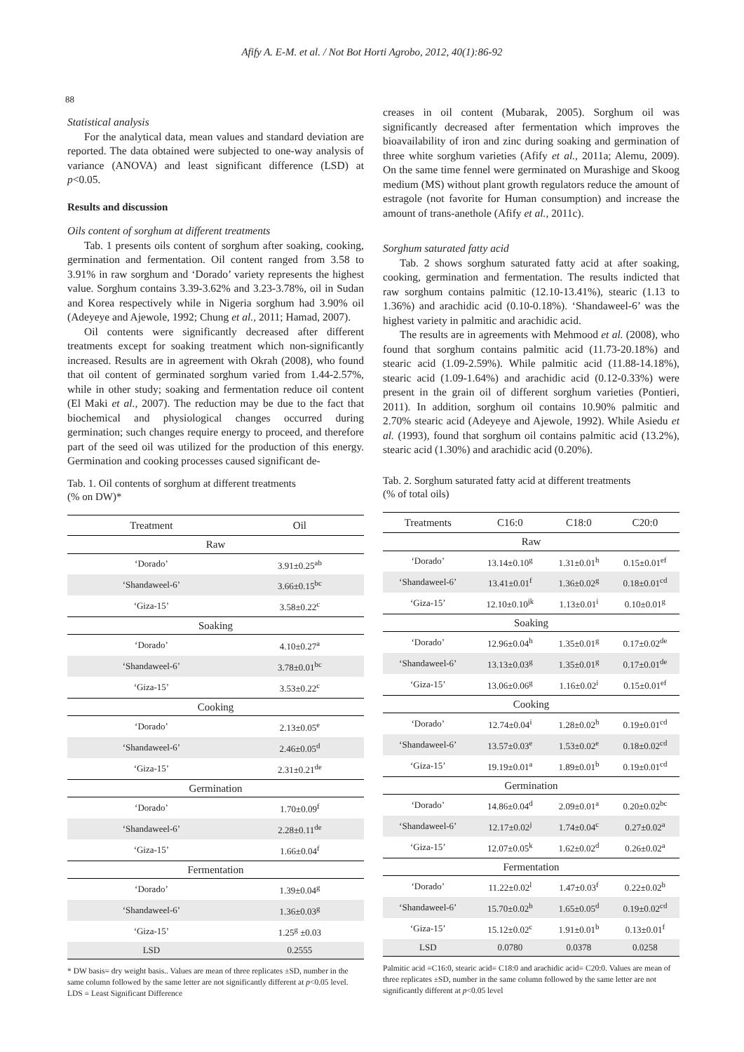Afify A. E-M. et al. / Not Bot Horti Agrobo, 2012, 40(1):86-92
88
Statistical analysis
For the analytical data, mean values and standard deviation are reported. The data obtained were subjected to one-way analysis of variance (ANOVA) and least significant difference (LSD) at p<0.05.
Results and discussion
Oils content of sorghum at different treatments
Tab. 1 presents oils content of sorghum after soaking, cooking, germination and fermentation. Oil content ranged from 3.58 to 3.91% in raw sorghum and ‘Dorado’ variety represents the highest value. Sorghum contains 3.39-3.62% and 3.23-3.78%, oil in Sudan and Korea respectively while in Nigeria sorghum had 3.90% oil (Adeyeye and Ajewole, 1992; Chung et al., 2011; Hamad, 2007).
Oil contents were significantly decreased after different treatments except for soaking treatment which non-significantly increased. Results are in agreement with Okrah (2008), who found that oil content of germinated sorghum varied from 1.44-2.57%, while in other study; soaking and fermentation reduce oil content (El Maki et al., 2007). The reduction may be due to the fact that biochemical and physiological changes occurred during germination; such changes require energy to proceed, and therefore part of the seed oil was utilized for the production of this energy. Germination and cooking processes caused significant de-
Tab. 1. Oil contents of sorghum at different treatments
(% on DW)*
| Treatment | Oil |
| --- | --- |
| Raw | |
| ‘Dorado’ | 3.91±0.25<sup>ab</sup> |
| ‘Shandaweel-6’ | 3.66±0.15<sup>bc</sup> |
| ‘Giza-15’ | 3.58±0.22<sup>c</sup> |
| Soaking | |
| ‘Dorado’ | 4.10±0.27<sup>a</sup> |
| ‘Shandaweel-6’ | 3.78±0.01<sup>bc</sup> |
| ‘Giza-15’ | 3.53±0.22<sup>c</sup> |
| Cooking | |
| ‘Dorado’ | 2.13±0.05<sup>e</sup> |
| ‘Shandaweel-6’ | 2.46±0.05<sup>d</sup> |
| ‘Giza-15’ | 2.31±0.21<sup>de</sup> |
| Germination | |
| ‘Dorado’ | 1.70±0.09<sup>f</sup> |
| ‘Shandaweel-6’ | 2.28±0.11<sup>de</sup> |
| ‘Giza-15’ | 1.66±0.04<sup>f</sup> |
| Fermentation | |
| ‘Dorado’ | 1.39±0.04<sup>g</sup> |
| ‘Shandaweel-6’ | 1.36±0.03<sup>g</sup> |
| ‘Giza-15’ | 1.25<sup>g</sup> ±0.03 |
| LSD | 0.2555 |
* DW basis= dry weight basis.. Values are mean of three replicates ±SD, number in the same column followed by the same letter are not significantly different at p<0.05 level. LDS = Least Significant Difference
creases in oil content (Mubarak, 2005). Sorghum oil was significantly decreased after fermentation which improves the bioavailability of iron and zinc during soaking and germination of three white sorghum varieties (Afify et al., 2011a; Alemu, 2009). On the same time fennel were germinated on Murashige and Skoog medium (MS) without plant growth regulators reduce the amount of estragole (not favorite for Human consumption) and increase the amount of trans-anethole (Afify et al., 2011c).
Sorghum saturated fatty acid
Tab. 2 shows sorghum saturated fatty acid at after soaking, cooking, germination and fermentation. The results indicted that raw sorghum contains palmitic (12.10-13.41%), stearic (1.13 to 1.36%) and arachidic acid (0.10-0.18%). ‘Shandaweel-6’ was the highest variety in palmitic and arachidic acid.
The results are in agreements with Mehmood et al. (2008), who found that sorghum contains palmitic acid (11.73-20.18%) and stearic acid (1.09-2.59%). While palmitic acid (11.88-14.18%), stearic acid (1.09-1.64%) and arachidic acid (0.12-0.33%) were present in the grain oil of different sorghum varieties (Pontieri, 2011). In addition, sorghum oil contains 10.90% palmitic and 2.70% stearic acid (Adeyeye and Ajewole, 1992). While Asiedu et al. (1993), found that sorghum oil contains palmitic acid (13.2%), stearic acid (1.30%) and arachidic acid (0.20%).
Tab. 2. Sorghum saturated fatty acid at different treatments
(% of total oils)
| Treatments | C16:0 | C18:0 | C20:0 |
| --- | --- | --- | --- |
| Raw | | | |
| ‘Dorado’ | 13.14±0.10<sup>g</sup> | 1.31±0.01<sup>h</sup> | 0.15±0.01<sup>ef</sup> |
| ‘Shandaweel-6’ | 13.41±0.01<sup>f</sup> | 1.36±0.02<sup>g</sup> | 0.18±0.01<sup>cd</sup> |
| ‘Giza-15’ | 12.10±0.10<sup>jk</sup> | 1.13±0.01<sup>i</sup> | 0.10±0.01<sup>g</sup> |
| Soaking | | | |
| ‘Dorado’ | 12.96±0.04<sup>h</sup> | 1.35±0.01<sup>g</sup> | 0.17±0.02<sup>de</sup> |
| ‘Shandaweel-6’ | 13.13±0.03<sup>g</sup> | 1.35±0.01<sup>g</sup> | 0.17±0.01<sup>de</sup> |
| ‘Giza-15’ | 13.06±0.06<sup>g</sup> | 1.16±0.02<sup>i</sup> | 0.15±0.01<sup>ef</sup> |
| Cooking | | | |
| ‘Dorado’ | 12.74±0.04<sup>i</sup> | 1.28±0.02<sup>h</sup> | 0.19±0.01<sup>cd</sup> |
| ‘Shandaweel-6’ | 13.57±0.03<sup>e</sup> | 1.53±0.02<sup>e</sup> | 0.18±0.02<sup>cd</sup> |
| ‘Giza-15’ | 19.19±0.01<sup>a</sup> | 1.89±0.01<sup>b</sup> | 0.19±0.01<sup>cd</sup> |
| Germination | | | |
| ‘Dorado’ | 14.86±0.04<sup>d</sup> | 2.09±0.01<sup>a</sup> | 0.20±0.02<sup>bc</sup> |
| ‘Shandaweel-6’ | 12.17±0.02<sup>j</sup> | 1.74±0.04<sup>c</sup> | 0.27±0.02<sup>a</sup> |
| ‘Giza-15’ | 12.07±0.05<sup>k</sup> | 1.62±0.02<sup>d</sup> | 0.26±0.02<sup>a</sup> |
| Fermentation | | | |
| ‘Dorado’ | 11.22±0.02<sup>l</sup> | 1.47±0.03<sup>f</sup> | 0.22±0.02<sup>b</sup> |
| ‘Shandaweel-6’ | 15.70±0.02<sup>b</sup> | 1.65±0.05<sup>d</sup> | 0.19±0.02<sup>cd</sup> |
| ‘Giza-15’ | 15.12±0.02<sup>c</sup> | 1.91±0.01<sup>b</sup> | 0.13±0.01<sup>f</sup> |
| LSD | 0.0780 | 0.0378 | 0.0258 |
Palmitic acid =C16:0, stearic acid= C18:0 and arachidic acid= C20:0. Values are mean of three replicates ±SD, number in the same column followed by the same letter are not significantly different at p<0.05 level